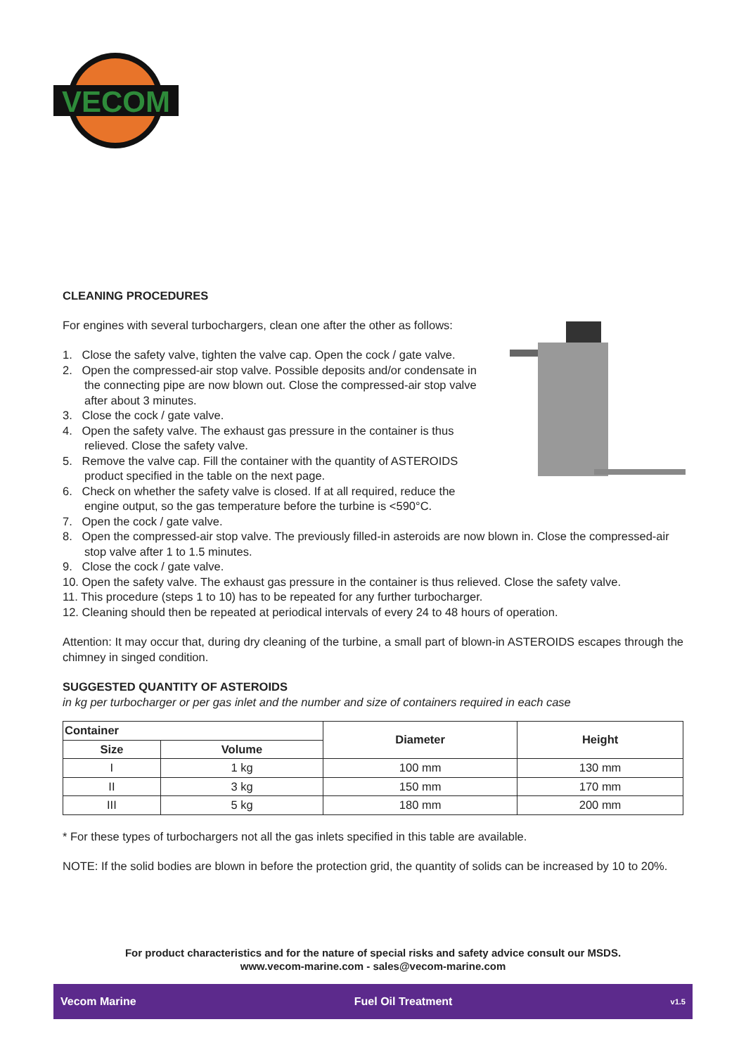VECOM
CLEANING PROCEDURES
For engines with several turbochargers, clean one after the other as follows:
1. Close the safety valve, tighten the valve cap. Open the cock / gate valve.
2. Open the compressed-air stop valve. Possible deposits and/or condensate in the connecting pipe are now blown out. Close the compressed-air stop valve after about 3 minutes.
3. Close the cock / gate valve.
4. Open the safety valve. The exhaust gas pressure in the container is thus relieved. Close the safety valve.
5. Remove the valve cap. Fill the container with the quantity of ASTEROIDS product specified in the table on the next page.
6. Check on whether the safety valve is closed. If at all required, reduce the engine output, so the gas temperature before the turbine is <590°C.
7. Open the cock / gate valve.
8. Open the compressed-air stop valve. The previously filled-in asteroids are now blown in. Close the compressed-air stop valve after 1 to 1.5 minutes.
9. Close the cock / gate valve.
10. Open the safety valve. The exhaust gas pressure in the container is thus relieved. Close the safety valve.
11. This procedure (steps 1 to 10) has to be repeated for any further turbocharger.
12. Cleaning should then be repeated at periodical intervals of every 24 to 48 hours of operation.
Attention: It may occur that, during dry cleaning of the turbine, a small part of blown-in ASTEROIDS escapes through the chimney in singed condition.
SUGGESTED QUANTITY OF ASTEROIDS
in kg per turbocharger or per gas inlet and the number and size of containers required in each case
| Container | | Diameter | Height |
| --- | --- | --- | --- |
| Size | Volume | | |
| I | 1 kg | 100 mm | 130 mm |
| II | 3 kg | 150 mm | 170 mm |
| III | 5 kg | 180 mm | 200 mm |
* For these types of turbochargers not all the gas inlets specified in this table are available.
NOTE: If the solid bodies are blown in before the protection grid, the quantity of solids can be increased by 10 to 20%.
For product characteristics and for the nature of special risks and safety advice consult our MSDS.
www.vecom-marine.com - sales@vecom-marine.com
Vecom Marine Fuel Oil Treatment v1.5